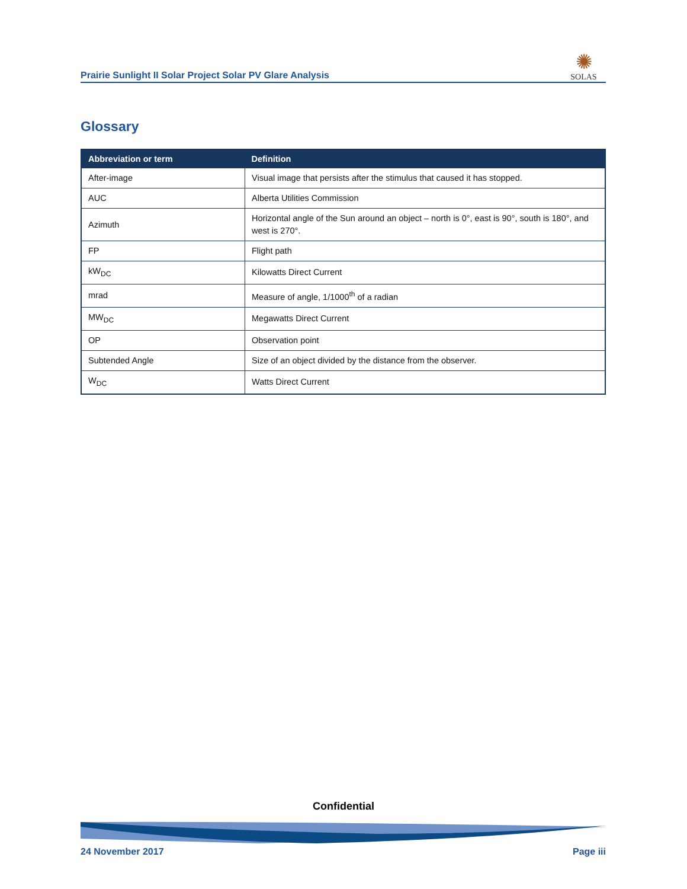Prairie Sunlight II Solar Project Solar PV Glare Analysis
✺
SOLAS
Glossary
| Abbreviation or term | Definition |
| --- | --- |
| After-image | Visual image that persists after the stimulus that caused it has stopped. |
| AUC | Alberta Utilities Commission |
| Azimuth | Horizontal angle of the Sun around an object – north is 0°, east is 90°, south is 180°, and west is 270°. |
| FP | Flight path |
| kW<sub>DC</sub> | Kilowatts Direct Current |
| mrad | Measure of angle, 1/1000<sup>th</sup> of a radian |
| MW<sub>DC</sub> | Megawatts Direct Current |
| OP | Observation point |
| Subtended Angle | Size of an object divided by the distance from the observer. |
| W<sub>DC</sub> | Watts Direct Current |
Confidential
24 November 2017 Page iii